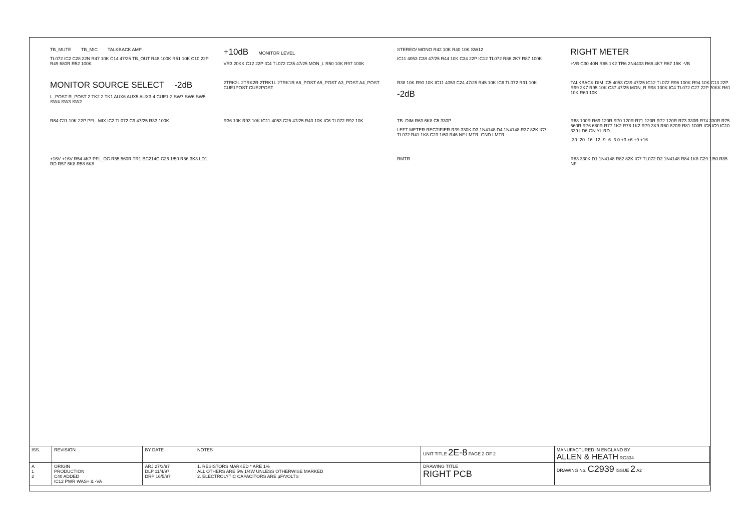TB_MUTE TB_MIC TALKBACK AMP TL072 IC2 C28 22N R47 10K C14 47/25 TB_OUT R48 100K R51 10K C10 22P R49 680R R52 100K
+10dB MONITOR LEVEL VR3 20KK C12 22P IC4 TL072 C35 47/25 MON_L R50 10K R97 100K
STEREO/ MONO R42 10K R40 10K SW12 IC11 4053 C38 47/25 R44 10K C34 22P IC12 TL072 R86 2K7 R87 100K
RIGHT METER +VB C30 40N R65 1K2 TR6 2N4403 R66 4K7 R67 15K -VB
MONITOR SOURCE SELECT -2dB L_POST R_POST 2 TK2 2 TK1 AUX6 AUX5 AUX3-4 CUE1-2 SW7 SW6 SW5 SW4 SW3 SW2
2TRK2L 2TRK2R 2TRK1L 2TRK1R A6_POST A5_POST A3_POST A4_POST CUE1POST CUE2POST
R38 10K R90 10K IC11 4053 C24 47/25 R45 10K IC6 TL072 R91 10K -2dB
TALKBACK DIM IC5 4053 C39 47/25 IC12 TL072 R96 100K R94 10K C13 22P R99 2K7 R95 10K C37 47/25 MON_R R98 100K IC4 TL072 C27 22P 20KK R61 10K R60 10K
R64 C11 10K 22P PFL_MIX IC2 TL072 C9 47/25 R33 100K
R36 10K R93 10K IC11 4053 C25 47/25 R43 10K IC6 TL072 R92 10K
TB_DIM R63 6K8 C5 330P LEFT METER RECTIFIER R39 330K D3 1N4148 D4 1N4148 R37 82K IC7 TL072 R41 1K8 C23 1/50 R46 NF LMTR_GND LMTR
R68 100R R69 120R R70 120R R71 120R R72 120R R73 330R R74 330R R75 560R R76 680R R77 1K2 R78 1K2 R79 3K9 R80 820R R81 100R IC8 IC9 IC10 339 LD6 GN YL RD -30 -20 -16 -12 -9 -6 -3 0 +3 +6 +9 +16
+16V +16V R54 4K7 PFL_DC R55 560R TR1 BC214C C26 1/50 R56 3K3 LD1 RD R57 6K8 R58 6K8
RMTR
R83 330K D1 1N4148 R82 82K IC7 TL072 D2 1N4148 R84 1K8 C29 1/50 R85 NF
| ISS. | REVISION | BY DATE | NOTES | UNIT TITLE 2E-8 PAGE 2 OF 2 | MANUFACTURED IN ENGLAND BY ALLEN & HEATH RG334 |
| A 1 2 | ORIGIN PRODUCTION C40 ADDED IC12 PWR WAS+ & -VA | ARJ 27/3/97 DLP 11/4/97 DRP 16/5/97 | 1. RESISTORS MARKED * ARE 1% ALL OTHERS ARE 5% 1/4W UNLESS OTHERWISE MARKED 2. ELECTROLYTIC CAPACITORS ARE µF/VOLTS | DRAWING TITLE RIGHT PCB | DRAWING No. C2939 ISSUE 2 A2 |